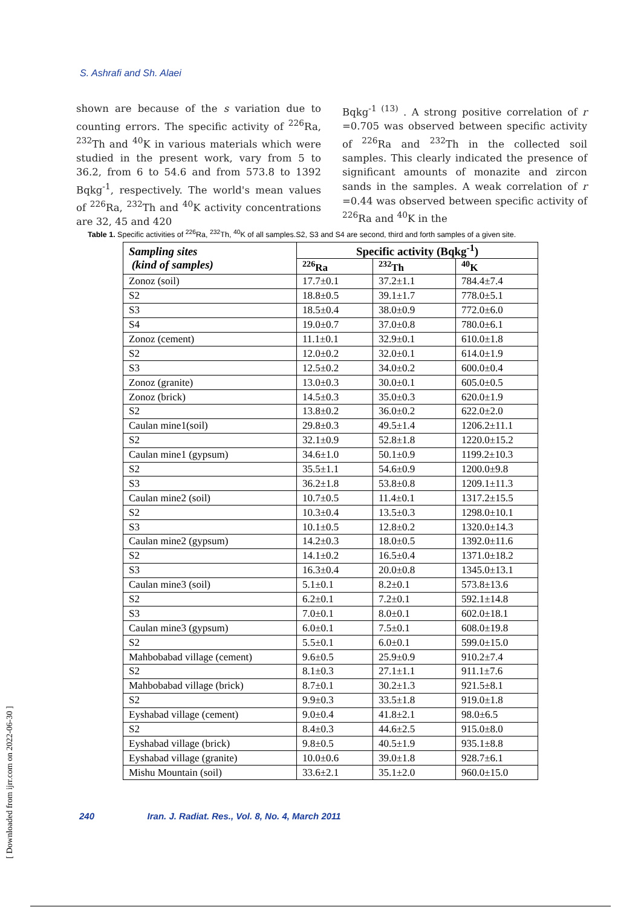S. Ashrafi and Sh. Alaei
shown are because of the s variation due to counting errors. The specific activity of <sup>226</sup>Ra, <sup>232</sup>Th and <sup>40</sup>K in various materials which were studied in the present work, vary from 5 to 36.2, from 6 to 54.6 and from 573.8 to 1392 Bqkg<sup>-1</sup>, respectively. The world's mean values of <sup>226</sup>Ra, <sup>232</sup>Th and <sup>40</sup>K activity concentrations are 32, 45 and 420
Bqkg<sup>-1 (13)</sup> . A strong positive correlation of r =0.705 was observed between specific activity of <sup>226</sup>Ra and <sup>232</sup>Th in the collected soil samples. This clearly indicated the presence of significant amounts of monazite and zircon sands in the samples. A weak correlation of r =0.44 was observed between specific activity of <sup>226</sup>Ra and <sup>40</sup>K in the
Table 1. Specific activities of <sup>226</sup>Ra, <sup>232</sup>Th, <sup>40</sup>K of all samples.S2, S3 and S4 are second, third and forth samples of a given site.
| Sampling sites (kind of samples) | Specific activity (Bqkg<sup>-1</sup>) | | |
| --- | --- | --- | --- |
| | <sup>226</sup>Ra | <sup>232</sup>Th | <sup>40</sup>K |
| Zonoz (soil) | 17.7±0.1 | 37.2±1.1 | 784.4±7.4 |
| S2 | 18.8±0.5 | 39.1±1.7 | 778.0±5.1 |
| S3 | 18.5±0.4 | 38.0±0.9 | 772.0±6.0 |
| S4 | 19.0±0.7 | 37.0±0.8 | 780.0±6.1 |
| Zonoz (cement) | 11.1±0.1 | 32.9±0.1 | 610.0±1.8 |
| S2 | 12.0±0.2 | 32.0±0.1 | 614.0±1.9 |
| S3 | 12.5±0.2 | 34.0±0.2 | 600.0±0.4 |
| Zonoz (granite) | 13.0±0.3 | 30.0±0.1 | 605.0±0.5 |
| Zonoz (brick) | 14.5±0.3 | 35.0±0.3 | 620.0±1.9 |
| S2 | 13.8±0.2 | 36.0±0.2 | 622.0±2.0 |
| Caulan mine1(soil) | 29.8±0.3 | 49.5±1.4 | 1206.2±11.1 |
| S2 | 32.1±0.9 | 52.8±1.8 | 1220.0±15.2 |
| Caulan mine1 (gypsum) | 34.6±1.0 | 50.1±0.9 | 1199.2±10.3 |
| S2 | 35.5±1.1 | 54.6±0.9 | 1200.0±9.8 |
| S3 | 36.2±1.8 | 53.8±0.8 | 1209.1±11.3 |
| Caulan mine2 (soil) | 10.7±0.5 | 11.4±0.1 | 1317.2±15.5 |
| S2 | 10.3±0.4 | 13.5±0.3 | 1298.0±10.1 |
| S3 | 10.1±0.5 | 12.8±0.2 | 1320.0±14.3 |
| Caulan mine2 (gypsum) | 14.2±0.3 | 18.0±0.5 | 1392.0±11.6 |
| S2 | 14.1±0.2 | 16.5±0.4 | 1371.0±18.2 |
| S3 | 16.3±0.4 | 20.0±0.8 | 1345.0±13.1 |
| Caulan mine3 (soil) | 5.1±0.1 | 8.2±0.1 | 573.8±13.6 |
| S2 | 6.2±0.1 | 7.2±0.1 | 592.1±14.8 |
| S3 | 7.0±0.1 | 8.0±0.1 | 602.0±18.1 |
| Caulan mine3 (gypsum) | 6.0±0.1 | 7.5±0.1 | 608.0±19.8 |
| S2 | 5.5±0.1 | 6.0±0.1 | 599.0±15.0 |
| Mahbobabad village (cement) | 9.6±0.5 | 25.9±0.9 | 910.2±7.4 |
| S2 | 8.1±0.3 | 27.1±1.1 | 911.1±7.6 |
| Mahbobabad village (brick) | 8.7±0.1 | 30.2±1.3 | 921.5±8.1 |
| S2 | 9.9±0.3 | 33.5±1.8 | 919.0±1.8 |
| Eyshabad village (cement) | 9.0±0.4 | 41.8±2.1 | 98.0±6.5 |
| S2 | 8.4±0.3 | 44.6±2.5 | 915.0±8.0 |
| Eyshabad village (brick) | 9.8±0.5 | 40.5±1.9 | 935.1±8.8 |
| Eyshabad village (granite) | 10.0±0.6 | 39.0±1.8 | 928.7±6.1 |
| Mishu Mountain (soil) | 33.6±2.1 | 35.1±2.0 | 960.0±15.0 |
240 Iran. J. Radiat. Res., Vol. 8, No. 4, March 2011
[ Downloaded from ijrr.com on 2022-06-30 ]